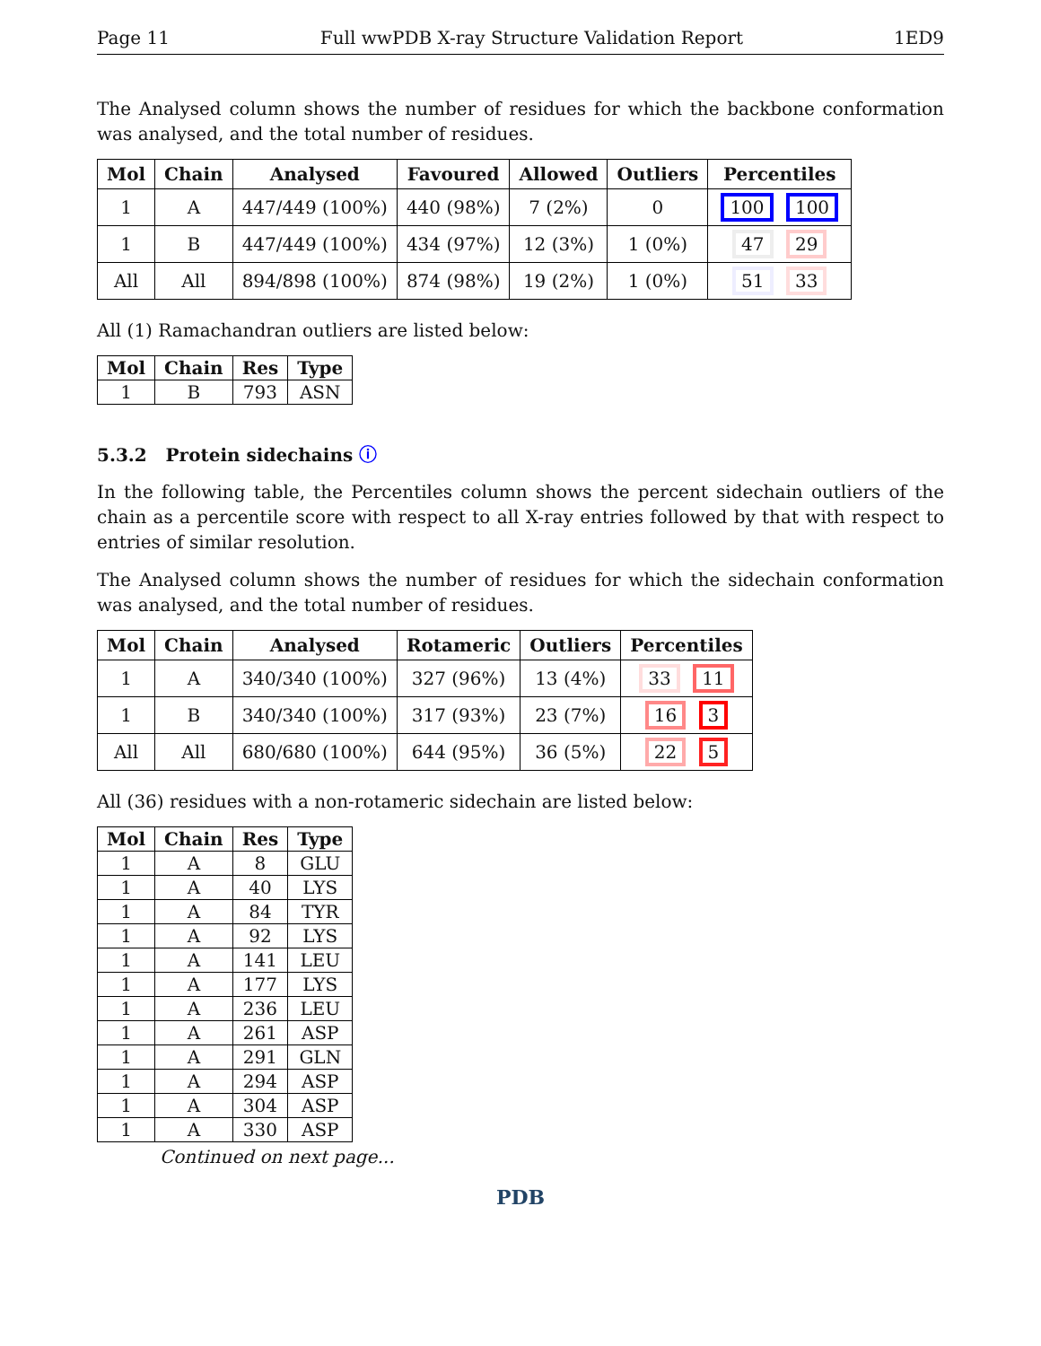Page 11 Full wwPDB X-ray Structure Validation Report 1ED9
The Analysed column shows the number of residues for which the backbone conformation was analysed, and the total number of residues.
| Mol | Chain | Analysed | Favoured | Allowed | Outliers | Percentiles |
| --- | --- | --- | --- | --- | --- | --- |
| 1 | A | 447/449 (100%) | 440 (98%) | 7 (2%) | 0 | 100 100 |
| 1 | B | 447/449 (100%) | 434 (97%) | 12 (3%) | 1 (0%) | 47 29 |
| All | All | 894/898 (100%) | 874 (98%) | 19 (2%) | 1 (0%) | 51 33 |
All (1) Ramachandran outliers are listed below:
| Mol | Chain | Res | Type |
| --- | --- | --- | --- |
| 1 | B | 793 | ASN |
5.3.2 Protein sidechains ⓘ
In the following table, the Percentiles column shows the percent sidechain outliers of the chain as a percentile score with respect to all X-ray entries followed by that with respect to entries of similar resolution.
The Analysed column shows the number of residues for which the sidechain conformation was analysed, and the total number of residues.
| Mol | Chain | Analysed | Rotameric | Outliers | Percentiles |
| --- | --- | --- | --- | --- | --- |
| 1 | A | 340/340 (100%) | 327 (96%) | 13 (4%) | 33 11 |
| 1 | B | 340/340 (100%) | 317 (93%) | 23 (7%) | 16 3 |
| All | All | 680/680 (100%) | 644 (95%) | 36 (5%) | 22 5 |
All (36) residues with a non-rotameric sidechain are listed below:
| Mol | Chain | Res | Type |
| --- | --- | --- | --- |
| 1 | A | 8 | GLU |
| 1 | A | 40 | LYS |
| 1 | A | 84 | TYR |
| 1 | A | 92 | LYS |
| 1 | A | 141 | LEU |
| 1 | A | 177 | LYS |
| 1 | A | 236 | LEU |
| 1 | A | 261 | ASP |
| 1 | A | 291 | GLN |
| 1 | A | 294 | ASP |
| 1 | A | 304 | ASP |
| 1 | A | 330 | ASP |
Continued on next page...
PDB